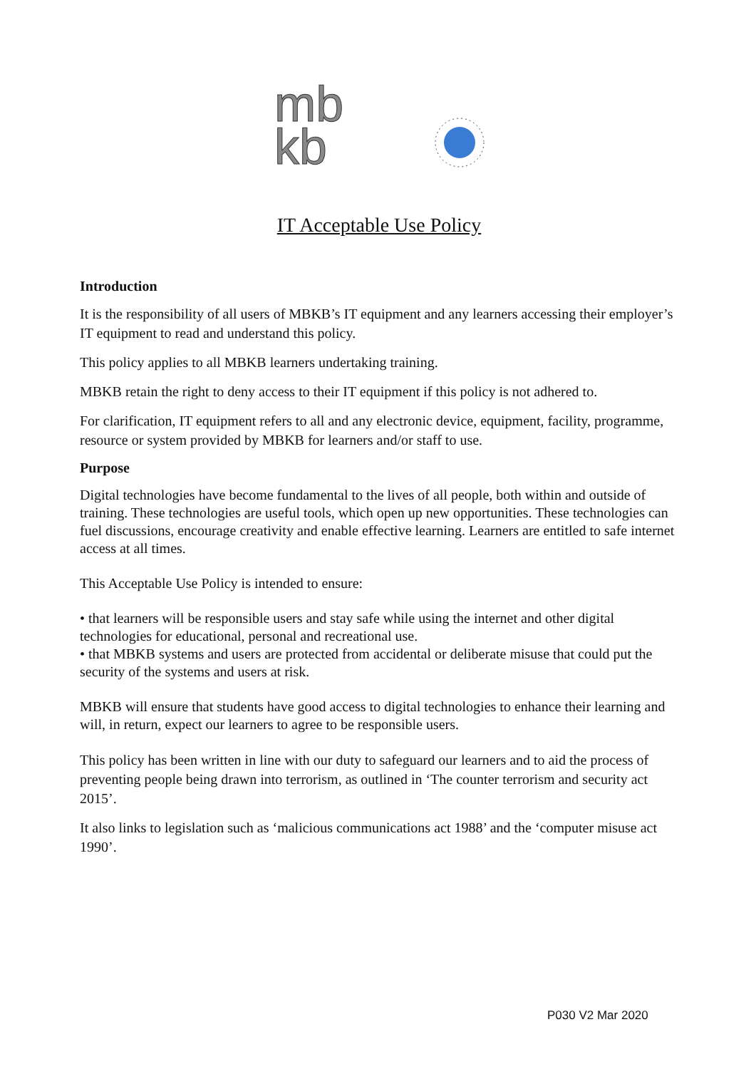mb
kb
IT Acceptable Use Policy
Introduction
It is the responsibility of all users of MBKB’s IT equipment and any learners accessing their employer’s IT equipment to read and understand this policy.
This policy applies to all MBKB learners undertaking training.
MBKB retain the right to deny access to their IT equipment if this policy is not adhered to.
For clarification, IT equipment refers to all and any electronic device, equipment, facility, programme, resource or system provided by MBKB for learners and/or staff to use.
Purpose
Digital technologies have become fundamental to the lives of all people, both within and outside of training. These technologies are useful tools, which open up new opportunities. These technologies can fuel discussions, encourage creativity and enable effective learning. Learners are entitled to safe internet access at all times.
This Acceptable Use Policy is intended to ensure:
• that learners will be responsible users and stay safe while using the internet and other digital technologies for educational, personal and recreational use.
• that MBKB systems and users are protected from accidental or deliberate misuse that could put the security of the systems and users at risk.
MBKB will ensure that students have good access to digital technologies to enhance their learning and will, in return, expect our learners to agree to be responsible users.
This policy has been written in line with our duty to safeguard our learners and to aid the process of preventing people being drawn into terrorism, as outlined in ‘The counter terrorism and security act 2015’.
It also links to legislation such as ‘malicious communications act 1988’ and the ‘computer misuse act 1990’.
P030 V2 Mar 2020